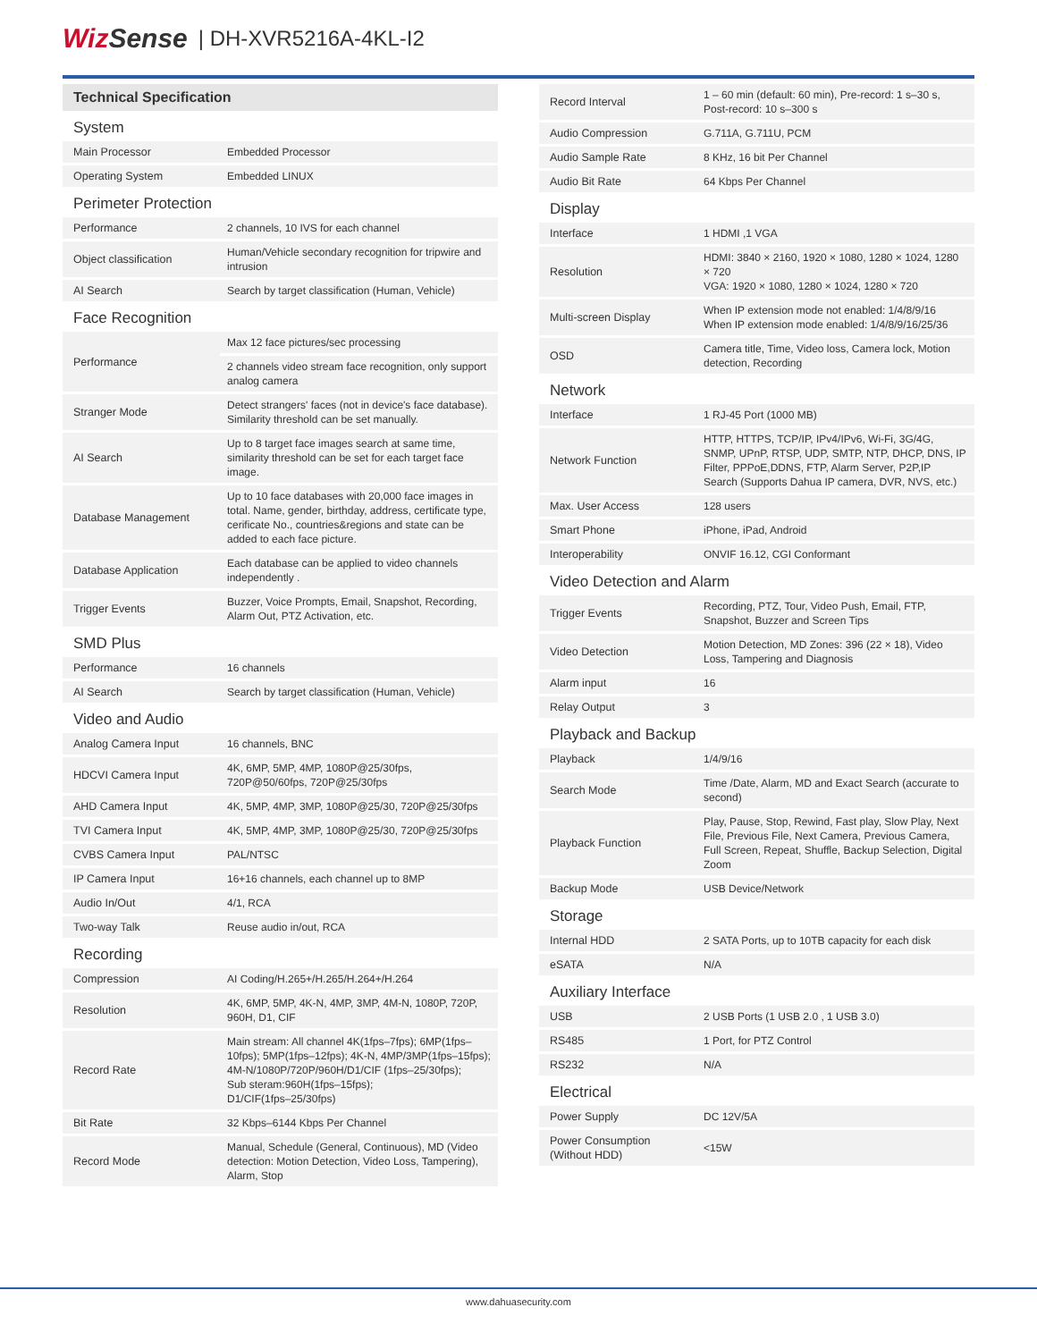WizSense | DH-XVR5216A-4KL-I2
| Technical Specification | |
| System | |
| Main Processor | Embedded Processor |
| Operating System | Embedded LINUX |
| Perimeter Protection | |
| Performance | 2 channels, 10 IVS for each channel |
| Object classification | Human/Vehicle secondary recognition for tripwire and intrusion |
| AI Search | Search by target classification (Human, Vehicle) |
| Face Recognition | |
| Performance | Max 12 face pictures/sec processing |
| | 2 channels video stream face recognition, only support analog camera |
| Stranger Mode | Detect strangers' faces (not in device's face database). Similarity threshold can be set manually. |
| AI Search | Up to 8 target face images search at same time, similarity threshold can be set for each target face image. |
| Database Management | Up to 10 face databases with 20,000 face images in total. Name, gender, birthday, address, certificate type, cerificate No., countries&regions and state can be added to each face picture. |
| Database Application | Each database can be applied to video channels independently . |
| Trigger Events | Buzzer, Voice Prompts, Email, Snapshot, Recording, Alarm Out, PTZ Activation, etc. |
| SMD Plus | |
| Performance | 16 channels |
| AI Search | Search by target classification (Human, Vehicle) |
| Video and Audio | |
| Analog Camera Input | 16 channels, BNC |
| HDCVI Camera Input | 4K, 6MP, 5MP, 4MP, 1080P@25/30fps, 720P@50/60fps, 720P@25/30fps |
| AHD Camera Input | 4K, 5MP, 4MP, 3MP, 1080P@25/30, 720P@25/30fps |
| TVI Camera Input | 4K, 5MP, 4MP, 3MP, 1080P@25/30, 720P@25/30fps |
| CVBS Camera Input | PAL/NTSC |
| IP Camera Input | 16+16 channels, each channel up to 8MP |
| Audio In/Out | 4/1, RCA |
| Two-way Talk | Reuse audio in/out, RCA |
| Recording | |
| Compression | AI Coding/H.265+/H.265/H.264+/H.264 |
| Resolution | 4K, 6MP, 5MP, 4K-N, 4MP, 3MP, 4M-N, 1080P, 720P, 960H, D1, CIF |
| Record Rate | Main stream: All channel 4K(1fps–7fps); 6MP(1fps–10fps); 5MP(1fps–12fps); 4K-N, 4MP/3MP(1fps–15fps); 4M-N/1080P/720P/960H/D1/CIF (1fps–25/30fps); Sub steram:960H(1fps–15fps); D1/CIF(1fps–25/30fps) |
| Bit Rate | 32 Kbps–6144 Kbps Per Channel |
| Record Mode | Manual, Schedule (General, Continuous), MD (Video detection: Motion Detection, Video Loss, Tampering), Alarm, Stop |
| Record Interval | 1 – 60 min (default: 60 min), Pre-record: 1 s–30 s, Post-record: 10 s–300 s |
| Audio Compression | G.711A, G.711U, PCM |
| Audio Sample Rate | 8 KHz, 16 bit Per Channel |
| Audio Bit Rate | 64 Kbps Per Channel |
| Display | |
| Interface | 1 HDMI ,1 VGA |
| Resolution | HDMI: 3840 × 2160, 1920 × 1080, 1280 × 1024, 1280 × 720 VGA: 1920 × 1080, 1280 × 1024, 1280 × 720 |
| Multi-screen Display | When IP extension mode not enabled: 1/4/8/9/16 When IP extension mode enabled: 1/4/8/9/16/25/36 |
| OSD | Camera title, Time, Video loss, Camera lock, Motion detection, Recording |
| Network | |
| Interface | 1 RJ-45 Port (1000 MB) |
| Network Function | HTTP, HTTPS, TCP/IP, IPv4/IPv6, Wi-Fi, 3G/4G, SNMP, UPnP, RTSP, UDP, SMTP, NTP, DHCP, DNS, IP Filter, PPPoE,DDNS, FTP, Alarm Server, P2P,IP Search (Supports Dahua IP camera, DVR, NVS, etc.) |
| Max. User Access | 128 users |
| Smart Phone | iPhone, iPad, Android |
| Interoperability | ONVIF 16.12, CGI Conformant |
| Video Detection and Alarm | |
| Trigger Events | Recording, PTZ, Tour, Video Push, Email, FTP, Snapshot, Buzzer and Screen Tips |
| Video Detection | Motion Detection, MD Zones: 396 (22 × 18), Video Loss, Tampering and Diagnosis |
| Alarm input | 16 |
| Relay Output | 3 |
| Playback and Backup | |
| Playback | 1/4/9/16 |
| Search Mode | Time /Date, Alarm, MD and Exact Search (accurate to second) |
| Playback Function | Play, Pause, Stop, Rewind, Fast play, Slow Play, Next File, Previous File, Next Camera, Previous Camera, Full Screen, Repeat, Shuffle, Backup Selection, Digital Zoom |
| Backup Mode | USB Device/Network |
| Storage | |
| Internal HDD | 2 SATA Ports, up to 10TB capacity for each disk |
| eSATA | N/A |
| Auxiliary Interface | |
| USB | 2 USB Ports (1 USB 2.0 , 1 USB 3.0) |
| RS485 | 1 Port, for PTZ Control |
| RS232 | N/A |
| Electrical | |
| Power Supply | DC 12V/5A |
| Power Consumption (Without HDD) | <15W |
www.dahuasecurity.com